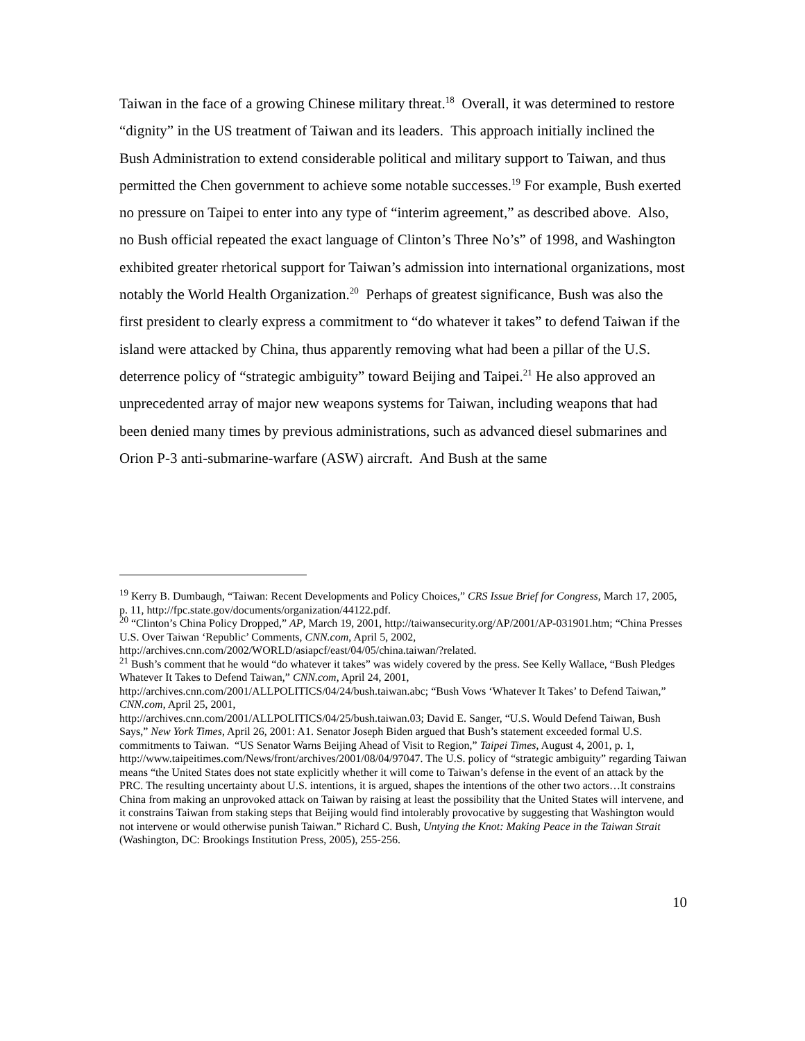Taiwan in the face of a growing Chinese military threat.<sup>18</sup> Overall, it was determined to restore “dignity” in the US treatment of Taiwan and its leaders. This approach initially inclined the Bush Administration to extend considerable political and military support to Taiwan, and thus permitted the Chen government to achieve some notable successes.<sup>19</sup> For example, Bush exerted no pressure on Taipei to enter into any type of “interim agreement,” as described above. Also, no Bush official repeated the exact language of Clinton’s Three No’s” of 1998, and Washington exhibited greater rhetorical support for Taiwan’s admission into international organizations, most notably the World Health Organization.<sup>20</sup> Perhaps of greatest significance, Bush was also the first president to clearly express a commitment to “do whatever it takes” to defend Taiwan if the island were attacked by China, thus apparently removing what had been a pillar of the U.S. deterrence policy of “strategic ambiguity” toward Beijing and Taipei.<sup>21</sup> He also approved an unprecedented array of major new weapons systems for Taiwan, including weapons that had been denied many times by previous administrations, such as advanced diesel submarines and Orion P-3 anti-submarine-warfare (ASW) aircraft. And Bush at the same
<sup>19</sup> Kerry B. Dumbaugh, “Taiwan: Recent Developments and Policy Choices,” CRS Issue Brief for Congress, March 17, 2005, p. 11, http://fpc.state.gov/documents/organization/44122.pdf.
<sup>20</sup> “Clinton’s China Policy Dropped,” AP, March 19, 2001, http://taiwansecurity.org/AP/2001/AP-031901.htm; “China Presses U.S. Over Taiwan ‘Republic’ Comments, CNN.com, April 5, 2002, http://archives.cnn.com/2002/WORLD/asiapcf/east/04/05/china.taiwan/?related.
<sup>21</sup> Bush’s comment that he would “do whatever it takes” was widely covered by the press. See Kelly Wallace, “Bush Pledges Whatever It Takes to Defend Taiwan,” CNN.com, April 24, 2001, http://archives.cnn.com/2001/ALLPOLITICS/04/24/bush.taiwan.abc; “Bush Vows ‘Whatever It Takes’ to Defend Taiwan,” CNN.com, April 25, 2001,
http://archives.cnn.com/2001/ALLPOLITICS/04/25/bush.taiwan.03; David E. Sanger, “U.S. Would Defend Taiwan, Bush Says,” New York Times, April 26, 2001: A1. Senator Joseph Biden argued that Bush’s statement exceeded formal U.S. commitments to Taiwan. “US Senator Warns Beijing Ahead of Visit to Region,” Taipei Times, August 4, 2001, p. 1,
http://www.taipeitimes.com/News/front/archives/2001/08/04/97047. The U.S. policy of “strategic ambiguity” regarding Taiwan means “the United States does not state explicitly whether it will come to Taiwan’s defense in the event of an attack by the PRC. The resulting uncertainty about U.S. intentions, it is argued, shapes the intentions of the other two actors…It constrains China from making an unprovoked attack on Taiwan by raising at least the possibility that the United States will intervene, and it constrains Taiwan from staking steps that Beijing would find intolerably provocative by suggesting that Washington would not intervene or would otherwise punish Taiwan.” Richard C. Bush, Untying the Knot: Making Peace in the Taiwan Strait (Washington, DC: Brookings Institution Press, 2005), 255-256.
10